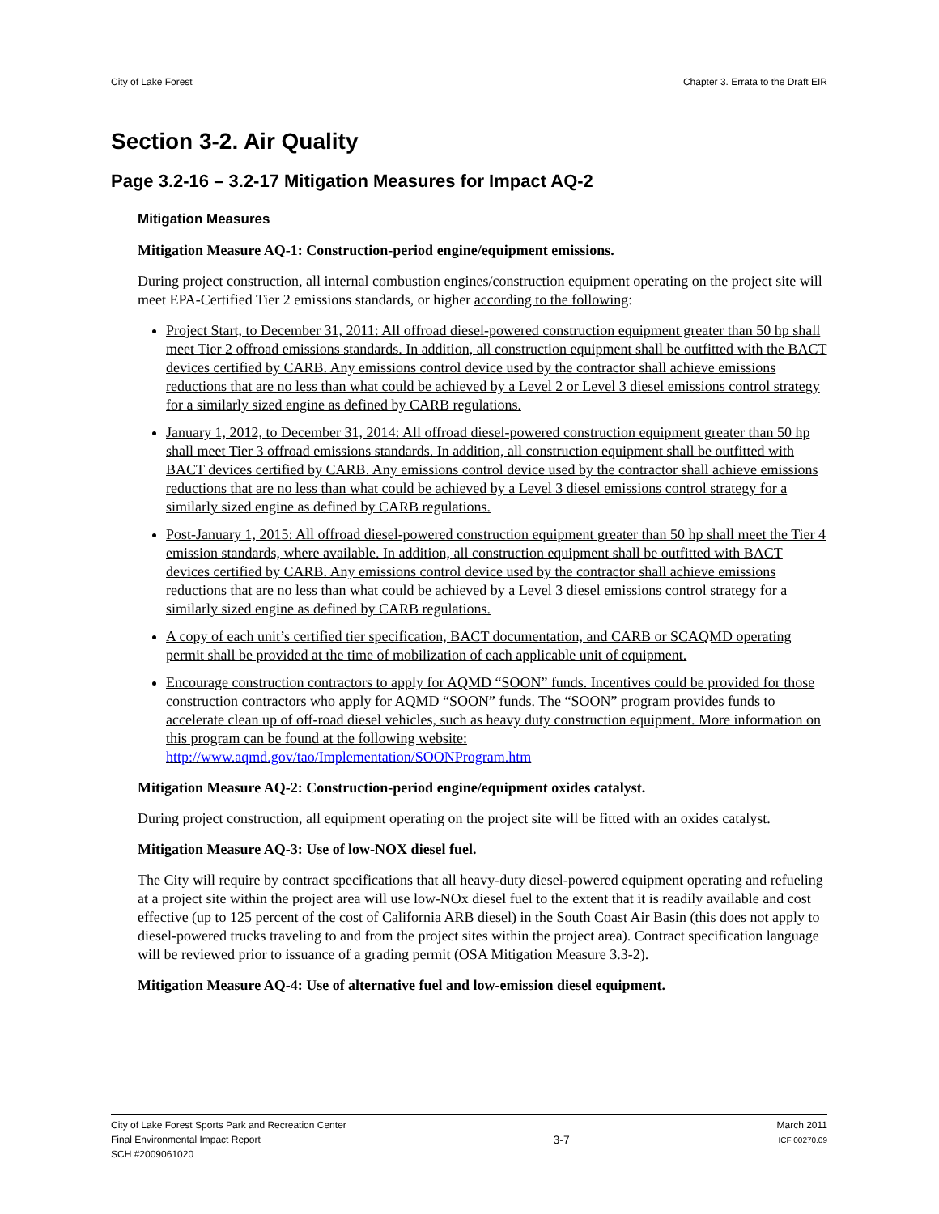City of Lake Forest Chapter 3. Errata to the Draft EIR
Section 3-2. Air Quality
Page 3.2-16 – 3.2-17 Mitigation Measures for Impact AQ-2
Mitigation Measures
Mitigation Measure AQ-1: Construction-period engine/equipment emissions.
During project construction, all internal combustion engines/construction equipment operating on the project site will meet EPA-Certified Tier 2 emissions standards, or higher according to the following:
Project Start, to December 31, 2011: All offroad diesel-powered construction equipment greater than 50 hp shall meet Tier 2 offroad emissions standards. In addition, all construction equipment shall be outfitted with the BACT devices certified by CARB. Any emissions control device used by the contractor shall achieve emissions reductions that are no less than what could be achieved by a Level 2 or Level 3 diesel emissions control strategy for a similarly sized engine as defined by CARB regulations.
January 1, 2012, to December 31, 2014: All offroad diesel-powered construction equipment greater than 50 hp shall meet Tier 3 offroad emissions standards. In addition, all construction equipment shall be outfitted with BACT devices certified by CARB. Any emissions control device used by the contractor shall achieve emissions reductions that are no less than what could be achieved by a Level 3 diesel emissions control strategy for a similarly sized engine as defined by CARB regulations.
Post-January 1, 2015: All offroad diesel-powered construction equipment greater than 50 hp shall meet the Tier 4 emission standards, where available. In addition, all construction equipment shall be outfitted with BACT devices certified by CARB. Any emissions control device used by the contractor shall achieve emissions reductions that are no less than what could be achieved by a Level 3 diesel emissions control strategy for a similarly sized engine as defined by CARB regulations.
A copy of each unit’s certified tier specification, BACT documentation, and CARB or SCAQMD operating permit shall be provided at the time of mobilization of each applicable unit of equipment.
Encourage construction contractors to apply for AQMD “SOON” funds. Incentives could be provided for those construction contractors who apply for AQMD “SOON” funds. The “SOON” program provides funds to accelerate clean up of off-road diesel vehicles, such as heavy duty construction equipment. More information on this program can be found at the following website: http://www.aqmd.gov/tao/Implementation/SOONProgram.htm
Mitigation Measure AQ-2: Construction-period engine/equipment oxides catalyst.
During project construction, all equipment operating on the project site will be fitted with an oxides catalyst.
Mitigation Measure AQ-3: Use of low-NOX diesel fuel.
The City will require by contract specifications that all heavy-duty diesel-powered equipment operating and refueling at a project site within the project area will use low-NOx diesel fuel to the extent that it is readily available and cost effective (up to 125 percent of the cost of California ARB diesel) in the South Coast Air Basin (this does not apply to diesel-powered trucks traveling to and from the project sites within the project area). Contract specification language will be reviewed prior to issuance of a grading permit (OSA Mitigation Measure 3.3-2).
Mitigation Measure AQ-4: Use of alternative fuel and low-emission diesel equipment.
City of Lake Forest Sports Park and Recreation Center
Final Environmental Impact Report
SCH #2009061020
3-7
March 2011
ICF 00270.09